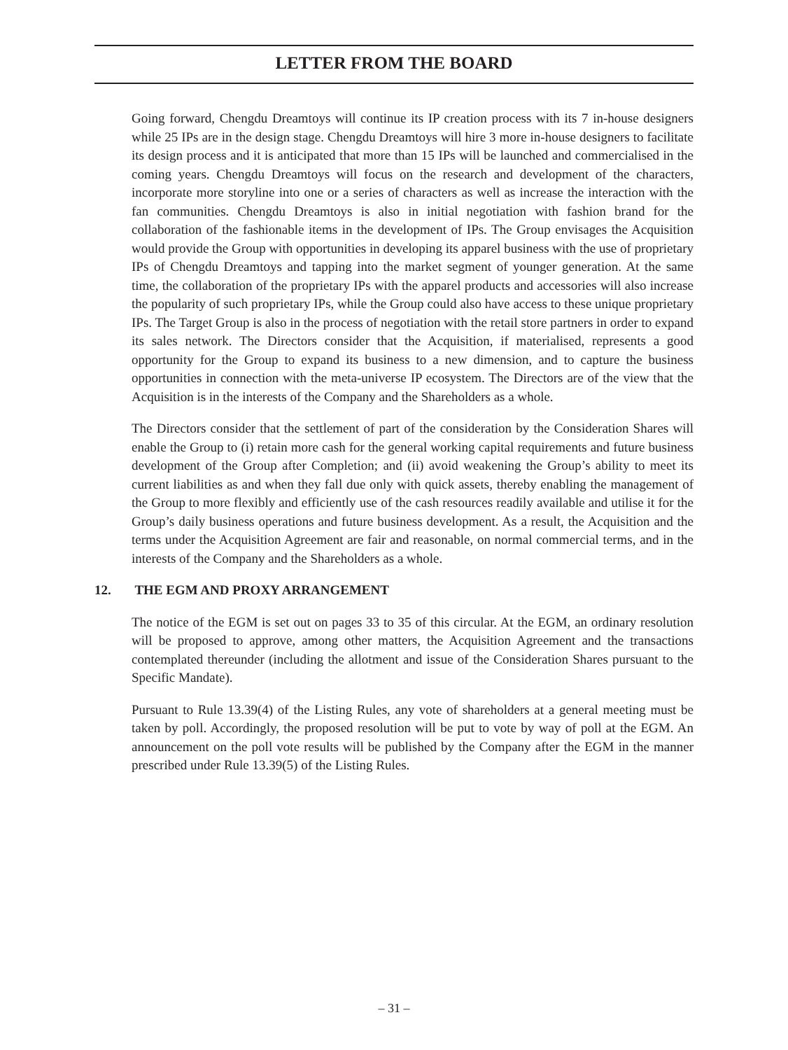LETTER FROM THE BOARD
Going forward, Chengdu Dreamtoys will continue its IP creation process with its 7 in-house designers while 25 IPs are in the design stage. Chengdu Dreamtoys will hire 3 more in-house designers to facilitate its design process and it is anticipated that more than 15 IPs will be launched and commercialised in the coming years. Chengdu Dreamtoys will focus on the research and development of the characters, incorporate more storyline into one or a series of characters as well as increase the interaction with the fan communities. Chengdu Dreamtoys is also in initial negotiation with fashion brand for the collaboration of the fashionable items in the development of IPs. The Group envisages the Acquisition would provide the Group with opportunities in developing its apparel business with the use of proprietary IPs of Chengdu Dreamtoys and tapping into the market segment of younger generation. At the same time, the collaboration of the proprietary IPs with the apparel products and accessories will also increase the popularity of such proprietary IPs, while the Group could also have access to these unique proprietary IPs. The Target Group is also in the process of negotiation with the retail store partners in order to expand its sales network. The Directors consider that the Acquisition, if materialised, represents a good opportunity for the Group to expand its business to a new dimension, and to capture the business opportunities in connection with the meta-universe IP ecosystem. The Directors are of the view that the Acquisition is in the interests of the Company and the Shareholders as a whole.
The Directors consider that the settlement of part of the consideration by the Consideration Shares will enable the Group to (i) retain more cash for the general working capital requirements and future business development of the Group after Completion; and (ii) avoid weakening the Group’s ability to meet its current liabilities as and when they fall due only with quick assets, thereby enabling the management of the Group to more flexibly and efficiently use of the cash resources readily available and utilise it for the Group’s daily business operations and future business development. As a result, the Acquisition and the terms under the Acquisition Agreement are fair and reasonable, on normal commercial terms, and in the interests of the Company and the Shareholders as a whole.
12. THE EGM AND PROXY ARRANGEMENT
The notice of the EGM is set out on pages 33 to 35 of this circular. At the EGM, an ordinary resolution will be proposed to approve, among other matters, the Acquisition Agreement and the transactions contemplated thereunder (including the allotment and issue of the Consideration Shares pursuant to the Specific Mandate).
Pursuant to Rule 13.39(4) of the Listing Rules, any vote of shareholders at a general meeting must be taken by poll. Accordingly, the proposed resolution will be put to vote by way of poll at the EGM. An announcement on the poll vote results will be published by the Company after the EGM in the manner prescribed under Rule 13.39(5) of the Listing Rules.
– 31 –